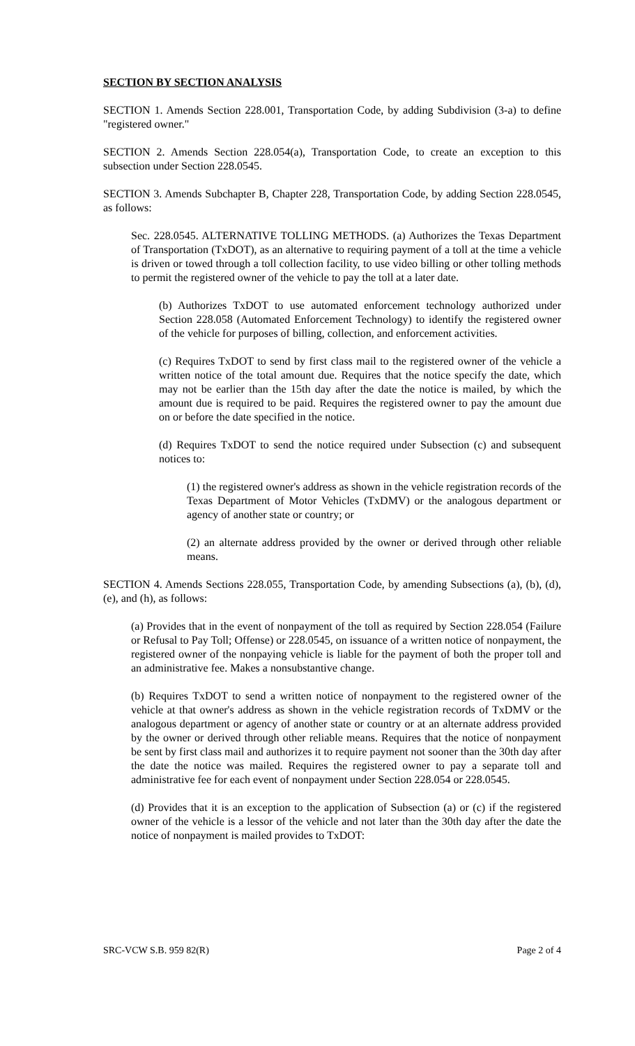SECTION BY SECTION ANALYSIS
SECTION 1. Amends Section 228.001, Transportation Code, by adding Subdivision (3-a) to define "registered owner."
SECTION 2. Amends Section 228.054(a), Transportation Code, to create an exception to this subsection under Section 228.0545.
SECTION 3. Amends Subchapter B, Chapter 228, Transportation Code, by adding Section 228.0545, as follows:
Sec. 228.0545. ALTERNATIVE TOLLING METHODS. (a) Authorizes the Texas Department of Transportation (TxDOT), as an alternative to requiring payment of a toll at the time a vehicle is driven or towed through a toll collection facility, to use video billing or other tolling methods to permit the registered owner of the vehicle to pay the toll at a later date.
(b) Authorizes TxDOT to use automated enforcement technology authorized under Section 228.058 (Automated Enforcement Technology) to identify the registered owner of the vehicle for purposes of billing, collection, and enforcement activities.
(c) Requires TxDOT to send by first class mail to the registered owner of the vehicle a written notice of the total amount due. Requires that the notice specify the date, which may not be earlier than the 15th day after the date the notice is mailed, by which the amount due is required to be paid. Requires the registered owner to pay the amount due on or before the date specified in the notice.
(d) Requires TxDOT to send the notice required under Subsection (c) and subsequent notices to:
(1) the registered owner's address as shown in the vehicle registration records of the Texas Department of Motor Vehicles (TxDMV) or the analogous department or agency of another state or country; or
(2) an alternate address provided by the owner or derived through other reliable means.
SECTION 4. Amends Sections 228.055, Transportation Code, by amending Subsections (a), (b), (d), (e), and (h), as follows:
(a) Provides that in the event of nonpayment of the toll as required by Section 228.054 (Failure or Refusal to Pay Toll; Offense) or 228.0545, on issuance of a written notice of nonpayment, the registered owner of the nonpaying vehicle is liable for the payment of both the proper toll and an administrative fee. Makes a nonsubstantive change.
(b) Requires TxDOT to send a written notice of nonpayment to the registered owner of the vehicle at that owner's address as shown in the vehicle registration records of TxDMV or the analogous department or agency of another state or country or at an alternate address provided by the owner or derived through other reliable means. Requires that the notice of nonpayment be sent by first class mail and authorizes it to require payment not sooner than the 30th day after the date the notice was mailed. Requires the registered owner to pay a separate toll and administrative fee for each event of nonpayment under Section 228.054 or 228.0545.
(d) Provides that it is an exception to the application of Subsection (a) or (c) if the registered owner of the vehicle is a lessor of the vehicle and not later than the 30th day after the date the notice of nonpayment is mailed provides to TxDOT:
SRC-VCW S.B. 959 82(R) Page 2 of 4